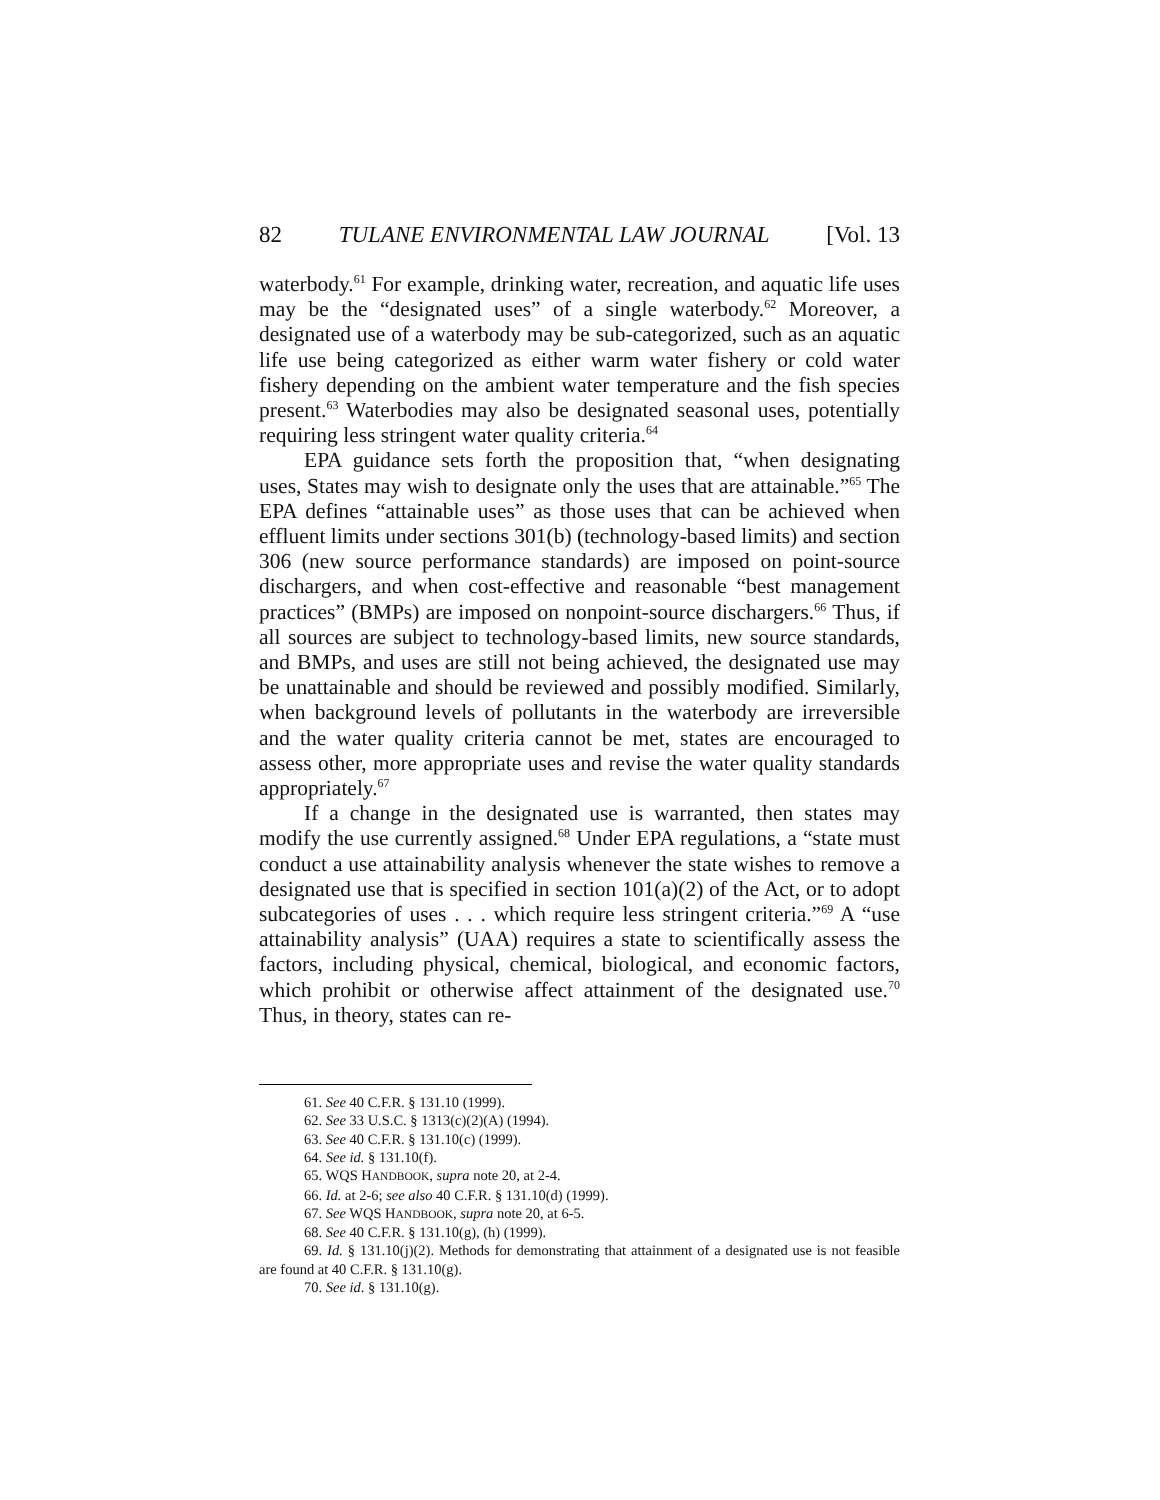82 TULANE ENVIRONMENTAL LAW JOURNAL [Vol. 13
waterbody.<sup>61</sup> For example, drinking water, recreation, and aquatic life uses may be the “designated uses” of a single waterbody.<sup>62</sup> Moreover, a designated use of a waterbody may be sub-categorized, such as an aquatic life use being categorized as either warm water fishery or cold water fishery depending on the ambient water temperature and the fish species present.<sup>63</sup> Waterbodies may also be designated seasonal uses, potentially requiring less stringent water quality criteria.<sup>64</sup>
EPA guidance sets forth the proposition that, “when designating uses, States may wish to designate only the uses that are attainable.”<sup>65</sup> The EPA defines “attainable uses” as those uses that can be achieved when effluent limits under sections 301(b) (technology-based limits) and section 306 (new source performance standards) are imposed on point-source dischargers, and when cost-effective and reasonable “best management practices” (BMPs) are imposed on nonpoint-source dischargers.<sup>66</sup> Thus, if all sources are subject to technology-based limits, new source standards, and BMPs, and uses are still not being achieved, the designated use may be unattainable and should be reviewed and possibly modified. Similarly, when background levels of pollutants in the waterbody are irreversible and the water quality criteria cannot be met, states are encouraged to assess other, more appropriate uses and revise the water quality standards appropriately.<sup>67</sup>
If a change in the designated use is warranted, then states may modify the use currently assigned.<sup>68</sup> Under EPA regulations, a “state must conduct a use attainability analysis whenever the state wishes to remove a designated use that is specified in section 101(a)(2) of the Act, or to adopt subcategories of uses . . . which require less stringent criteria.”<sup>69</sup> A “use attainability analysis” (UAA) requires a state to scientifically assess the factors, including physical, chemical, biological, and economic factors, which prohibit or otherwise affect attainment of the designated use.<sup>70</sup> Thus, in theory, states can re-
61. See 40 C.F.R. § 131.10 (1999).
62. See 33 U.S.C. § 1313(c)(2)(A) (1994).
63. See 40 C.F.R. § 131.10(c) (1999).
64. See id. § 131.10(f).
65. WQS HANDBOOK, supra note 20, at 2-4.
66. Id. at 2-6; see also 40 C.F.R. § 131.10(d) (1999).
67. See WQS HANDBOOK, supra note 20, at 6-5.
68. See 40 C.F.R. § 131.10(g), (h) (1999).
69. Id. § 131.10(j)(2). Methods for demonstrating that attainment of a designated use is not feasible are found at 40 C.F.R. § 131.10(g).
70. See id. § 131.10(g).